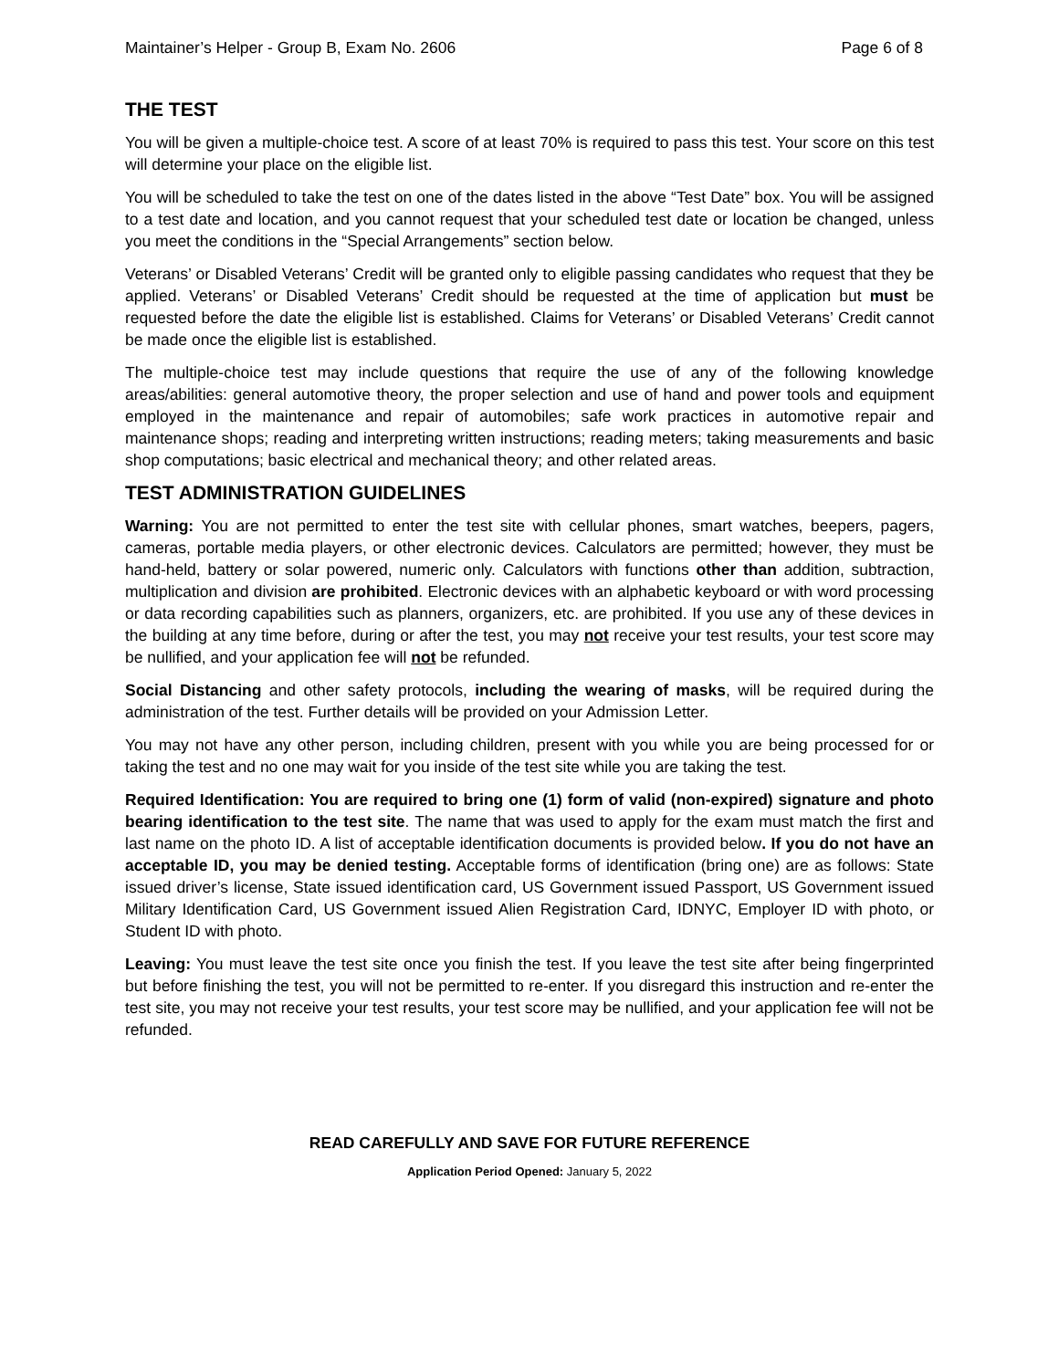Maintainer’s Helper - Group B, Exam No. 2606 Page 6 of 8
THE TEST
You will be given a multiple-choice test. A score of at least 70% is required to pass this test. Your score on this test will determine your place on the eligible list.
You will be scheduled to take the test on one of the dates listed in the above “Test Date” box. You will be assigned to a test date and location, and you cannot request that your scheduled test date or location be changed, unless you meet the conditions in the “Special Arrangements” section below.
Veterans’ or Disabled Veterans’ Credit will be granted only to eligible passing candidates who request that they be applied. Veterans’ or Disabled Veterans’ Credit should be requested at the time of application but must be requested before the date the eligible list is established. Claims for Veterans’ or Disabled Veterans’ Credit cannot be made once the eligible list is established.
The multiple-choice test may include questions that require the use of any of the following knowledge areas/abilities: general automotive theory, the proper selection and use of hand and power tools and equipment employed in the maintenance and repair of automobiles; safe work practices in automotive repair and maintenance shops; reading and interpreting written instructions; reading meters; taking measurements and basic shop computations; basic electrical and mechanical theory; and other related areas.
TEST ADMINISTRATION GUIDELINES
Warning: You are not permitted to enter the test site with cellular phones, smart watches, beepers, pagers, cameras, portable media players, or other electronic devices. Calculators are permitted; however, they must be hand-held, battery or solar powered, numeric only. Calculators with functions other than addition, subtraction, multiplication and division are prohibited. Electronic devices with an alphabetic keyboard or with word processing or data recording capabilities such as planners, organizers, etc. are prohibited. If you use any of these devices in the building at any time before, during or after the test, you may not receive your test results, your test score may be nullified, and your application fee will not be refunded.
Social Distancing and other safety protocols, including the wearing of masks, will be required during the administration of the test. Further details will be provided on your Admission Letter.
You may not have any other person, including children, present with you while you are being processed for or taking the test and no one may wait for you inside of the test site while you are taking the test.
Required Identification: You are required to bring one (1) form of valid (non-expired) signature and photo bearing identification to the test site. The name that was used to apply for the exam must match the first and last name on the photo ID. A list of acceptable identification documents is provided below. If you do not have an acceptable ID, you may be denied testing. Acceptable forms of identification (bring one) are as follows: State issued driver’s license, State issued identification card, US Government issued Passport, US Government issued Military Identification Card, US Government issued Alien Registration Card, IDNYC, Employer ID with photo, or Student ID with photo.
Leaving: You must leave the test site once you finish the test. If you leave the test site after being fingerprinted but before finishing the test, you will not be permitted to re-enter. If you disregard this instruction and re-enter the test site, you may not receive your test results, your test score may be nullified, and your application fee will not be refunded.
READ CAREFULLY AND SAVE FOR FUTURE REFERENCE
Application Period Opened: January 5, 2022